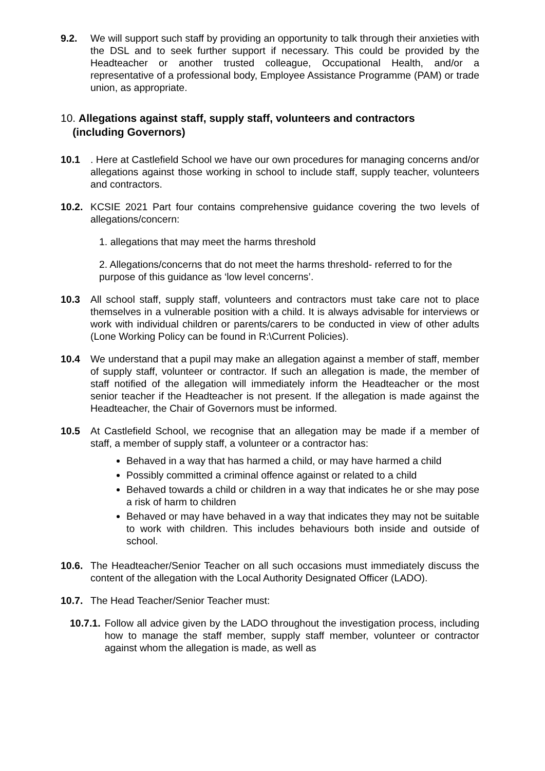9.2. We will support such staff by providing an opportunity to talk through their anxieties with the DSL and to seek further support if necessary. This could be provided by the Headteacher or another trusted colleague, Occupational Health, and/or a representative of a professional body, Employee Assistance Programme (PAM) or trade union, as appropriate.
10. Allegations against staff, supply staff, volunteers and contractors
(including Governors)
10.1 . Here at Castlefield School we have our own procedures for managing concerns and/or allegations against those working in school to include staff, supply teacher, volunteers and contractors.
10.2. KCSIE 2021 Part four contains comprehensive guidance covering the two levels of allegations/concern:
1. allegations that may meet the harms threshold
2. Allegations/concerns that do not meet the harms threshold- referred to for the purpose of this guidance as ‘low level concerns’.
10.3 All school staff, supply staff, volunteers and contractors must take care not to place themselves in a vulnerable position with a child. It is always advisable for interviews or work with individual children or parents/carers to be conducted in view of other adults (Lone Working Policy can be found in R:\Current Policies).
10.4 We understand that a pupil may make an allegation against a member of staff, member of supply staff, volunteer or contractor. If such an allegation is made, the member of staff notified of the allegation will immediately inform the Headteacher or the most senior teacher if the Headteacher is not present. If the allegation is made against the Headteacher, the Chair of Governors must be informed.
10.5 At Castlefield School, we recognise that an allegation may be made if a member of staff, a member of supply staff, a volunteer or a contractor has:
Behaved in a way that has harmed a child, or may have harmed a child
Possibly committed a criminal offence against or related to a child
Behaved towards a child or children in a way that indicates he or she may pose a risk of harm to children
Behaved or may have behaved in a way that indicates they may not be suitable to work with children. This includes behaviours both inside and outside of school.
10.6. The Headteacher/Senior Teacher on all such occasions must immediately discuss the content of the allegation with the Local Authority Designated Officer (LADO).
10.7. The Head Teacher/Senior Teacher must:
10.7.1. Follow all advice given by the LADO throughout the investigation process, including how to manage the staff member, supply staff member, volunteer or contractor against whom the allegation is made, as well as